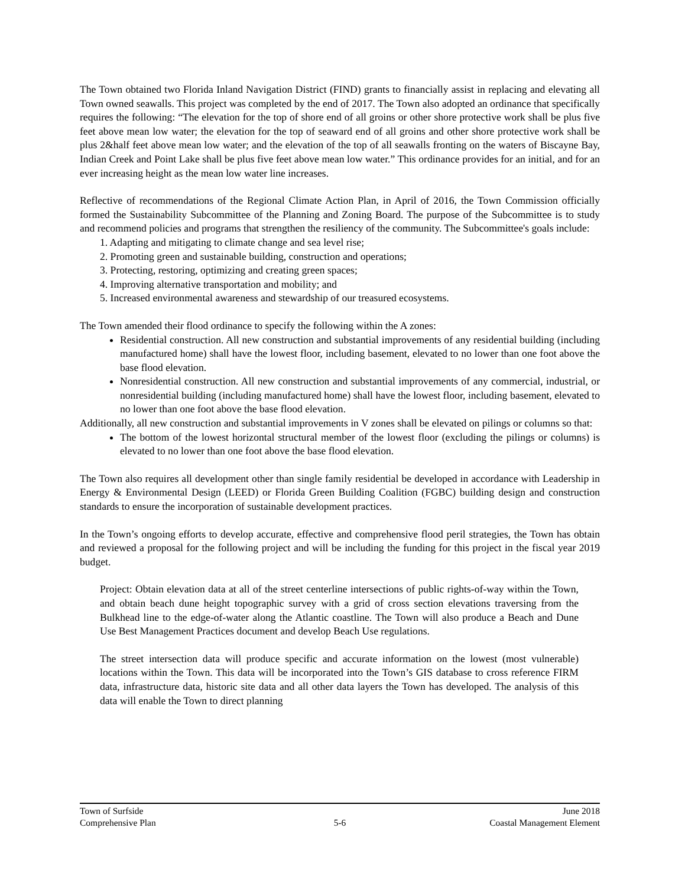The Town obtained two Florida Inland Navigation District (FIND) grants to financially assist in replacing and elevating all Town owned seawalls. This project was completed by the end of 2017. The Town also adopted an ordinance that specifically requires the following: “The elevation for the top of shore end of all groins or other shore protective work shall be plus five feet above mean low water; the elevation for the top of seaward end of all groins and other shore protective work shall be plus 2&half feet above mean low water; and the elevation of the top of all seawalls fronting on the waters of Biscayne Bay, Indian Creek and Point Lake shall be plus five feet above mean low water.” This ordinance provides for an initial, and for an ever increasing height as the mean low water line increases.
Reflective of recommendations of the Regional Climate Action Plan, in April of 2016, the Town Commission officially formed the Sustainability Subcommittee of the Planning and Zoning Board. The purpose of the Subcommittee is to study and recommend policies and programs that strengthen the resiliency of the community. The Subcommittee's goals include:
1. Adapting and mitigating to climate change and sea level rise;
2. Promoting green and sustainable building, construction and operations;
3. Protecting, restoring, optimizing and creating green spaces;
4. Improving alternative transportation and mobility; and
5. Increased environmental awareness and stewardship of our treasured ecosystems.
The Town amended their flood ordinance to specify the following within the A zones:
Residential construction. All new construction and substantial improvements of any residential building (including manufactured home) shall have the lowest floor, including basement, elevated to no lower than one foot above the base flood elevation.
Nonresidential construction. All new construction and substantial improvements of any commercial, industrial, or nonresidential building (including manufactured home) shall have the lowest floor, including basement, elevated to no lower than one foot above the base flood elevation.
Additionally, all new construction and substantial improvements in V zones shall be elevated on pilings or columns so that:
The bottom of the lowest horizontal structural member of the lowest floor (excluding the pilings or columns) is elevated to no lower than one foot above the base flood elevation.
The Town also requires all development other than single family residential be developed in accordance with Leadership in Energy & Environmental Design (LEED) or Florida Green Building Coalition (FGBC) building design and construction standards to ensure the incorporation of sustainable development practices.
In the Town’s ongoing efforts to develop accurate, effective and comprehensive flood peril strategies, the Town has obtain and reviewed a proposal for the following project and will be including the funding for this project in the fiscal year 2019 budget.
Project: Obtain elevation data at all of the street centerline intersections of public rights-of-way within the Town, and obtain beach dune height topographic survey with a grid of cross section elevations traversing from the Bulkhead line to the edge-of-water along the Atlantic coastline. The Town will also produce a Beach and Dune Use Best Management Practices document and develop Beach Use regulations.
The street intersection data will produce specific and accurate information on the lowest (most vulnerable) locations within the Town. This data will be incorporated into the Town’s GIS database to cross reference FIRM data, infrastructure data, historic site data and all other data layers the Town has developed. The analysis of this data will enable the Town to direct planning
Town of Surfside June 2018
Comprehensive Plan 5-6 Coastal Management Element